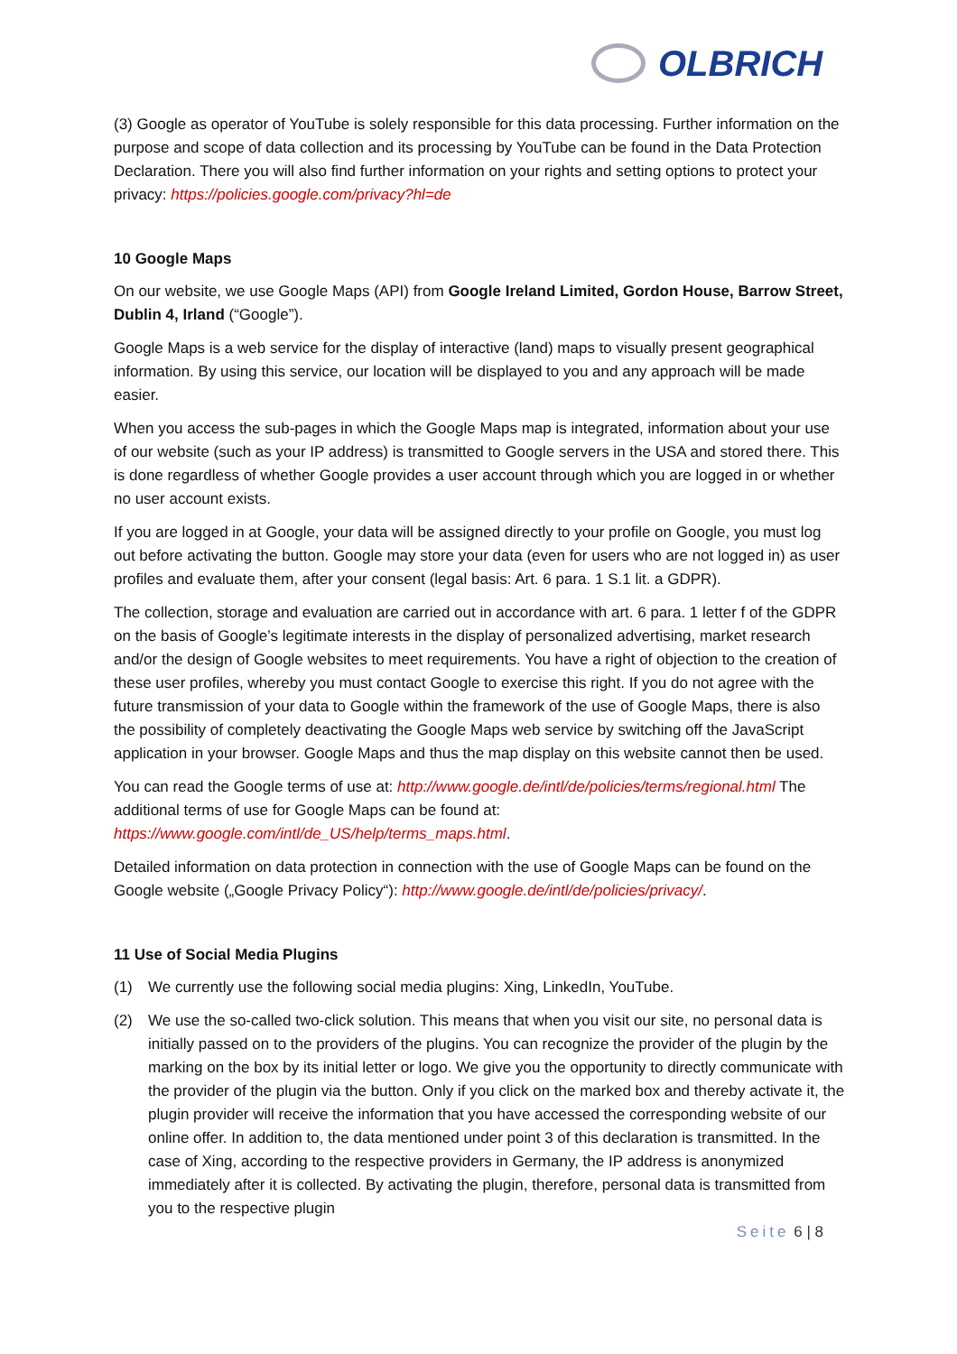OLBRICH
(3) Google as operator of YouTube is solely responsible for this data processing. Further information on the purpose and scope of data collection and its processing by YouTube can be found in the Data Protection Declaration. There you will also find further information on your rights and setting options to protect your privacy: https://policies.google.com/privacy?hl=de
10 Google Maps
On our website, we use Google Maps (API) from Google Ireland Limited, Gordon House, Barrow Street, Dublin 4, Irland (“Google”).
Google Maps is a web service for the display of interactive (land) maps to visually present geographical information. By using this service, our location will be displayed to you and any approach will be made easier.
When you access the sub-pages in which the Google Maps map is integrated, information about your use of our website (such as your IP address) is transmitted to Google servers in the USA and stored there. This is done regardless of whether Google provides a user account through which you are logged in or whether no user account exists.
If you are logged in at Google, your data will be assigned directly to your profile on Google, you must log out before activating the button. Google may store your data (even for users who are not logged in) as user profiles and evaluate them, after your consent (legal basis: Art. 6 para. 1 S.1 lit. a GDPR).
The collection, storage and evaluation are carried out in accordance with art. 6 para. 1 letter f of the GDPR on the basis of Google’s legitimate interests in the display of personalized advertising, market research and/or the design of Google websites to meet requirements. You have a right of objection to the creation of these user profiles, whereby you must contact Google to exercise this right. If you do not agree with the future transmission of your data to Google within the framework of the use of Google Maps, there is also the possibility of completely deactivating the Google Maps web service by switching off the JavaScript application in your browser. Google Maps and thus the map display on this website cannot then be used.
You can read the Google terms of use at: http://www.google.de/intl/de/policies/terms/regional.html The additional terms of use for Google Maps can be found at: https://www.google.com/intl/de_US/help/terms_maps.html.
Detailed information on data protection in connection with the use of Google Maps can be found on the Google website („Google Privacy Policy“): http://www.google.de/intl/de/policies/privacy/.
11 Use of Social Media Plugins
(1) We currently use the following social media plugins: Xing, LinkedIn, YouTube.
(2) We use the so-called two-click solution. This means that when you visit our site, no personal data is initially passed on to the providers of the plugins. You can recognize the provider of the plugin by the marking on the box by its initial letter or logo. We give you the opportunity to directly communicate with the provider of the plugin via the button. Only if you click on the marked box and thereby activate it, the plugin provider will receive the information that you have accessed the corresponding website of our online offer. In addition to, the data mentioned under point 3 of this declaration is transmitted. In the case of Xing, according to the respective providers in Germany, the IP address is anonymized immediately after it is collected. By activating the plugin, therefore, personal data is transmitted from you to the respective plugin
Seite 6 | 8